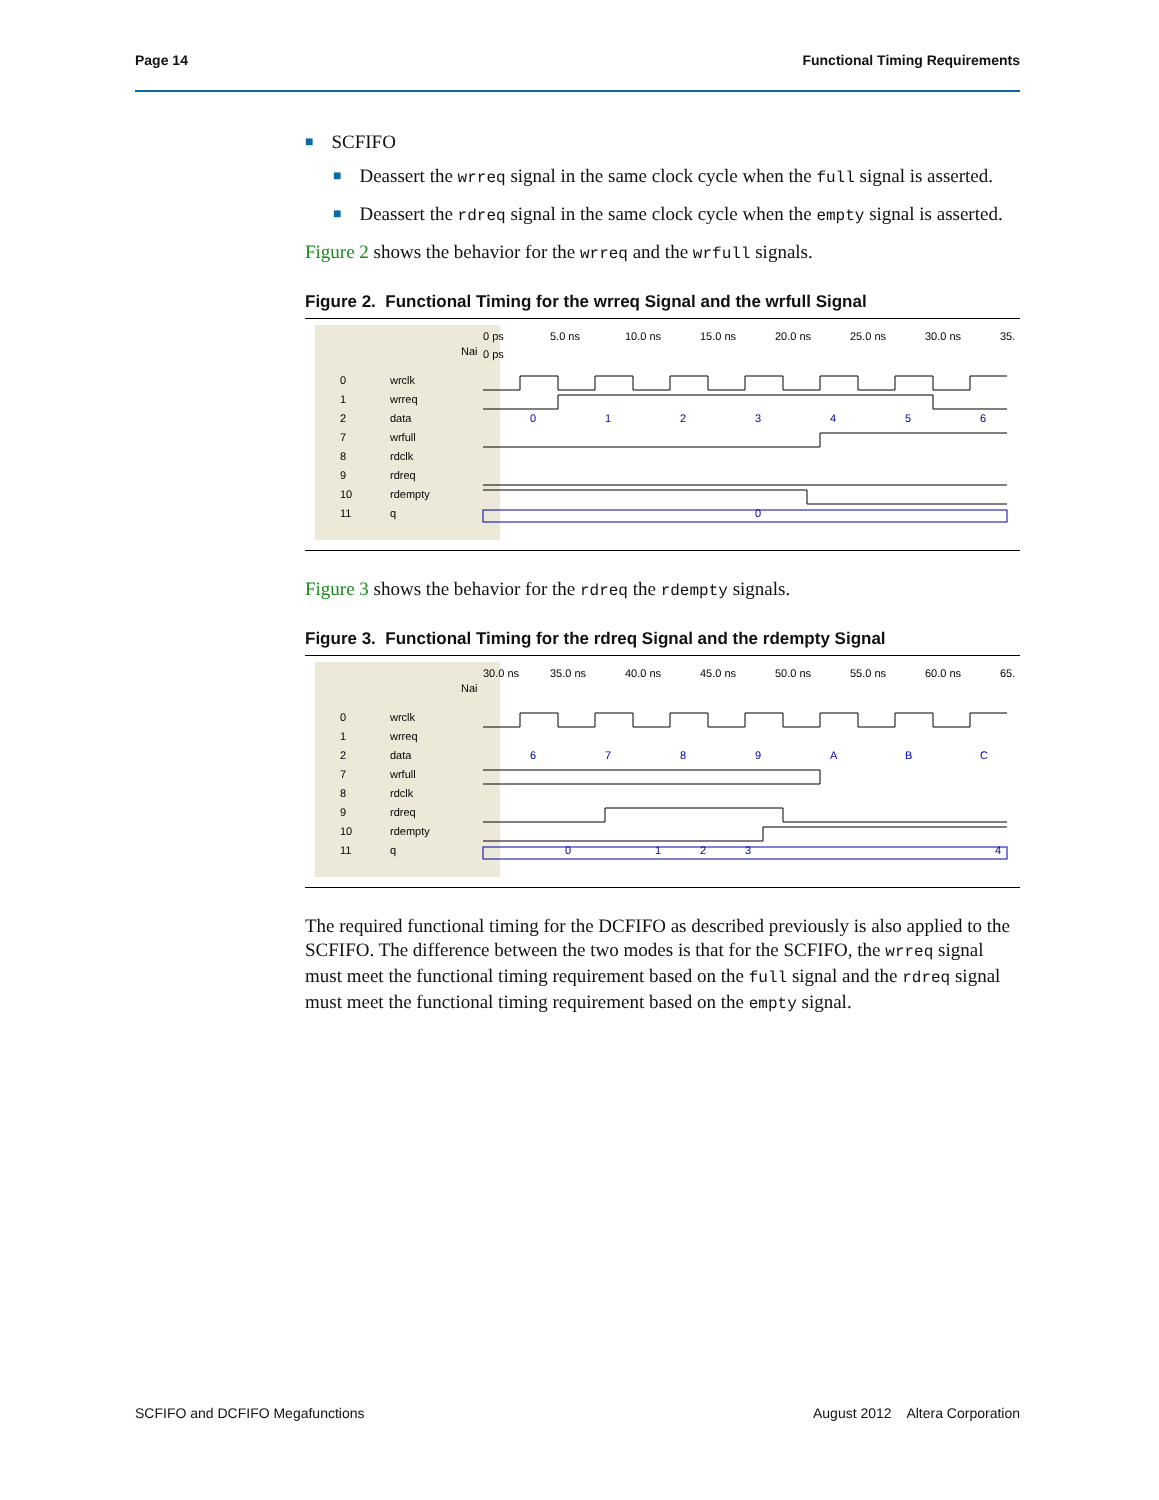Page 14 Functional Timing Requirements
■ SCFIFO
■ Deassert the wrreq signal in the same clock cycle when the full signal is asserted.
■ Deassert the rdreq signal in the same clock cycle when the empty signal is asserted.
Figure 2 shows the behavior for the wrreq and the wrfull signals.
Figure 2. Functional Timing for the wrreq Signal and the wrfull Signal
Nai
0 ps
5.0 ns
10.0 ns
15.0 ns
20.0 ns
25.0 ns
30.0 ns
35.
0 ps
0
wrclk
1
wrreq
2
data
7
wrfull
8
rdclk
9
rdreq
10
rdempty
11
q
0
1
2
3
4
5
6
0
Figure 3 shows the behavior for the rdreq the rdempty signals.
Figure 3. Functional Timing for the rdreq Signal and the rdempty Signal
Nai
30.0 ns
35.0 ns
40.0 ns
45.0 ns
50.0 ns
55.0 ns
60.0 ns
65.
0
wrclk
1
wrreq
2
data
7
wrfull
8
rdclk
9
rdreq
10
rdempty
11
q
6
7
8
9
A
B
C
0
1
2
3
4
The required functional timing for the DCFIFO as described previously is also applied to the SCFIFO. The difference between the two modes is that for the SCFIFO, the wrreq signal must meet the functional timing requirement based on the full signal and the rdreq signal must meet the functional timing requirement based on the empty signal.
SCFIFO and DCFIFO Megafunctions August 2012 Altera Corporation